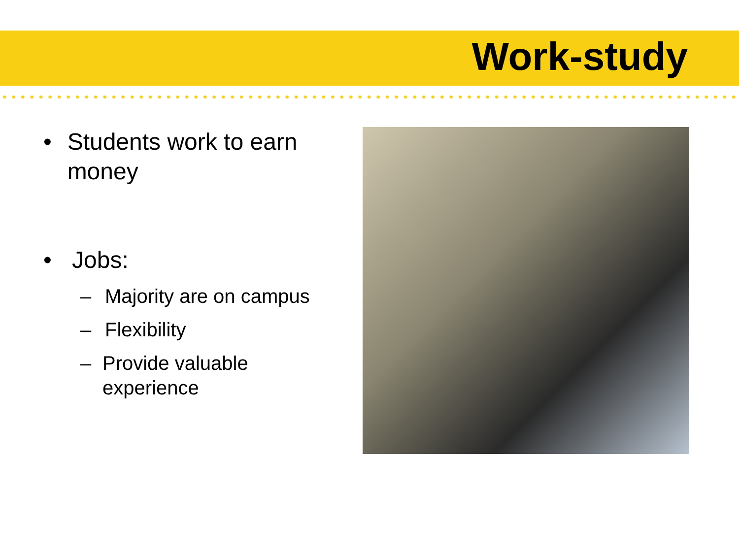Work-study
• Students work to earn money
• Jobs:
– Majority are on campus
– Flexibility
– Provide valuable experience